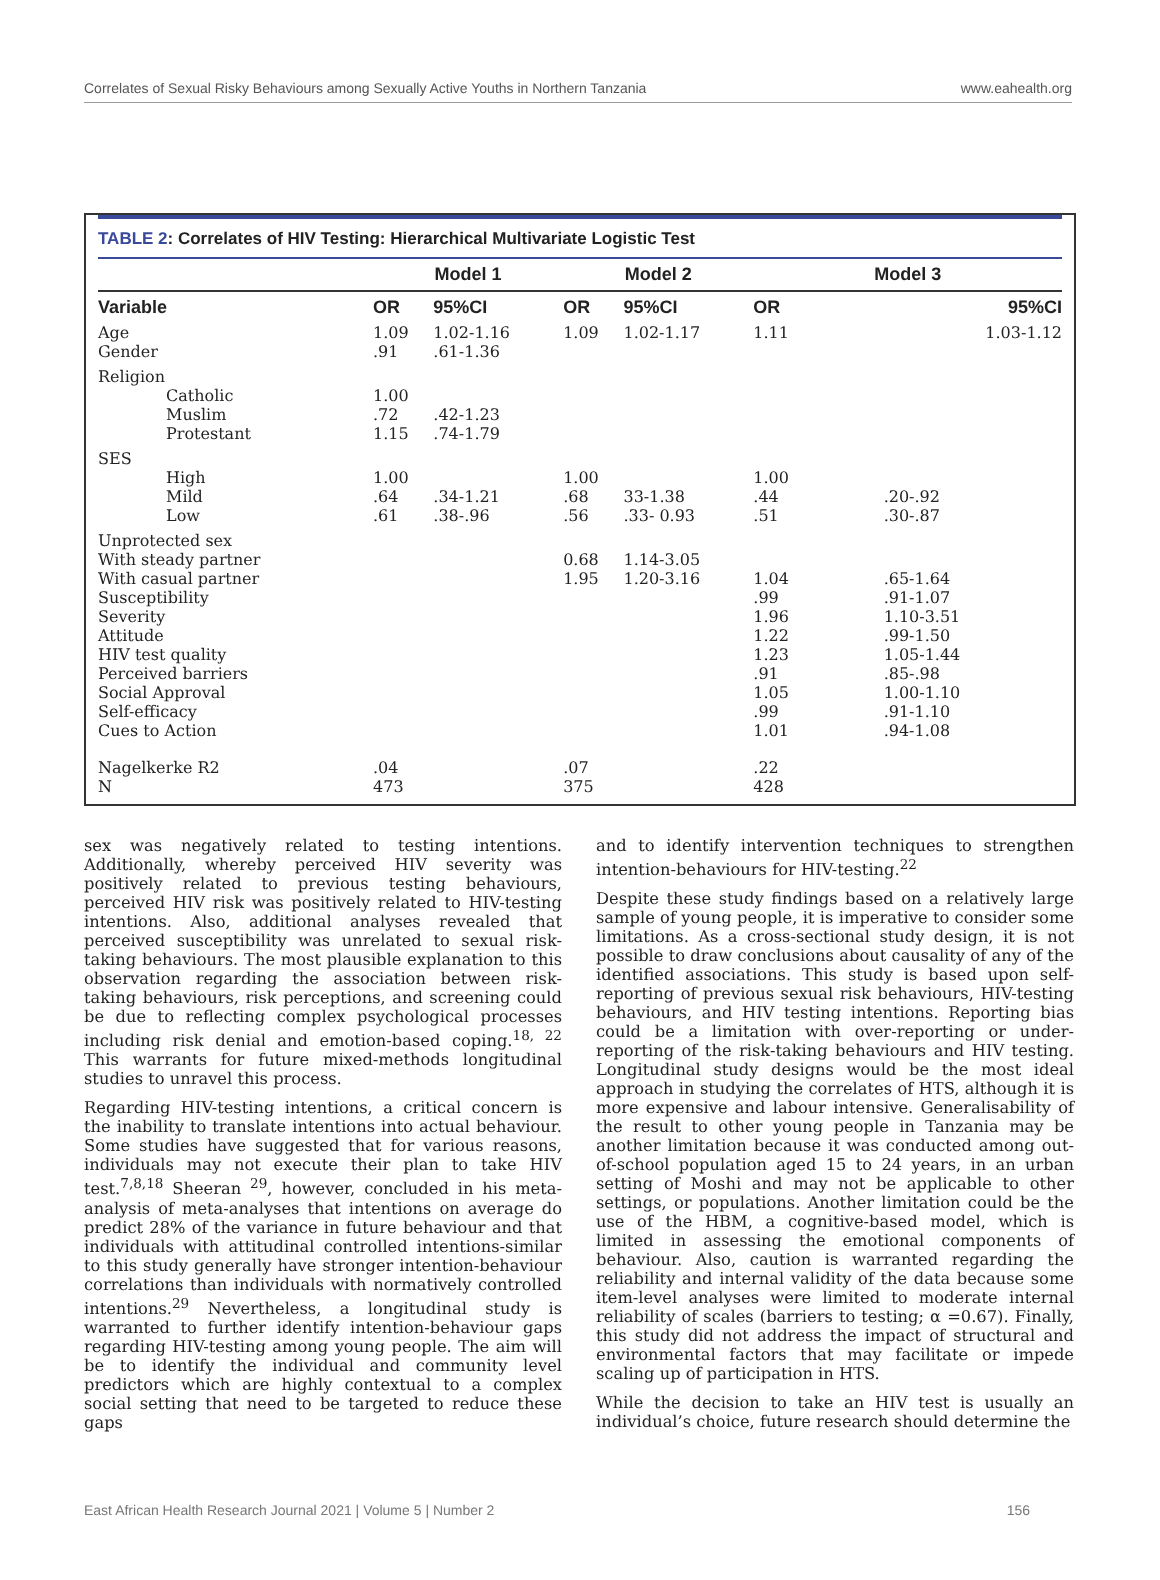Correlates of Sexual Risky Behaviours among Sexually Active Youths in Northern Tanzania www.eahealth.org
TABLE 2: Correlates of HIV Testing: Hierarchical Multivariate Logistic Test
| | Model 1 | | Model 2 | | Model 3 | |
| --- | --- | --- | --- | --- | --- | --- |
| Variable | OR | 95%CI | OR | 95%CI | OR | 95%CI |
| Age Gender | 1.09 .91 | 1.02-1.16 .61-1.36 | 1.09 | 1.02-1.17 | 1.11 | 1.03-1.12 |
| Religion Catholic Muslim Protestant | 1.00 .72 1.15 | .42-1.23 .74-1.79 | | | | |
| SES High Mild Low | 1.00 .64 .61 | .34-1.21 .38-.96 | 1.00 .68 .56 | 33-1.38 .33- 0.93 | 1.00 .44 .51 | .20-.92 .30-.87 |
| Unprotected sex With steady partner With casual partner Susceptibility Severity Attitude HIV test quality Perceived barriers Social Approval Self-efficacy Cues to Action | | | 0.68 1.95 | 1.14-3.05 1.20-3.16 | 1.04 .99 1.96 1.22 1.23 .91 1.05 .99 1.01 | .65-1.64 .91-1.07 1.10-3.51 .99-1.50 1.05-1.44 .85-.98 1.00-1.10 .91-1.10 .94-1.08 |
| Nagelkerke R2 N | .04 473 | | .07 375 | | .22 428 | |
sex was negatively related to testing intentions. Additionally, whereby perceived HIV severity was positively related to previous testing behaviours, perceived HIV risk was positively related to HIV-testing intentions. Also, additional analyses revealed that perceived susceptibility was unrelated to sexual risk-taking behaviours. The most plausible explanation to this observation regarding the association between risk-taking behaviours, risk perceptions, and screening could be due to reflecting complex psychological processes including risk denial and emotion-based coping.<sup>18, 22</sup> This warrants for future mixed-methods longitudinal studies to unravel this process.
Regarding HIV-testing intentions, a critical concern is the inability to translate intentions into actual behaviour. Some studies have suggested that for various reasons, individuals may not execute their plan to take HIV test.<sup>7,8,18</sup> Sheeran <sup>29</sup>, however, concluded in his meta-analysis of meta-analyses that intentions on average do predict 28% of the variance in future behaviour and that individuals with attitudinal controlled intentions-similar to this study generally have stronger intention-behaviour correlations than individuals with normatively controlled intentions.<sup>29</sup> Nevertheless, a longitudinal study is warranted to further identify intention-behaviour gaps regarding HIV-testing among young people. The aim will be to identify the individual and community level predictors which are highly contextual to a complex social setting that need to be targeted to reduce these gaps
and to identify intervention techniques to strengthen intention-behaviours for HIV-testing.<sup>22</sup>
Despite these study findings based on a relatively large sample of young people, it is imperative to consider some limitations. As a cross-sectional study design, it is not possible to draw conclusions about causality of any of the identified associations. This study is based upon self-reporting of previous sexual risk behaviours, HIV-testing behaviours, and HIV testing intentions. Reporting bias could be a limitation with over-reporting or under-reporting of the risk-taking behaviours and HIV testing. Longitudinal study designs would be the most ideal approach in studying the correlates of HTS, although it is more expensive and labour intensive. Generalisability of the result to other young people in Tanzania may be another limitation because it was conducted among out-of-school population aged 15 to 24 years, in an urban setting of Moshi and may not be applicable to other settings, or populations. Another limitation could be the use of the HBM, a cognitive-based model, which is limited in assessing the emotional components of behaviour. Also, caution is warranted regarding the reliability and internal validity of the data because some item-level analyses were limited to moderate internal reliability of scales (barriers to testing; α =0.67). Finally, this study did not address the impact of structural and environmental factors that may facilitate or impede scaling up of participation in HTS.
While the decision to take an HIV test is usually an individual’s choice, future research should determine the
East African Health Research Journal 2021 | Volume 5 | Number 2 156